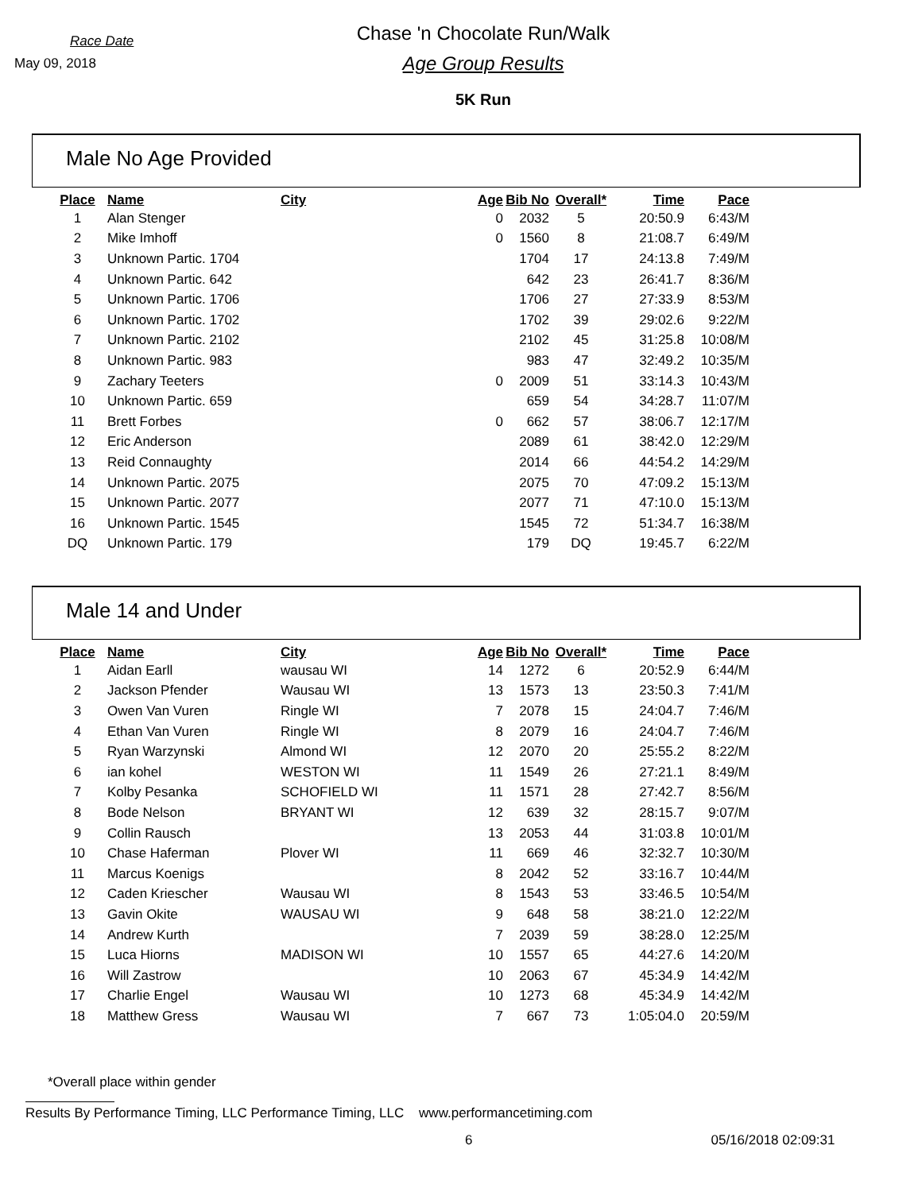Race Date
May 09, 2018
Chase 'n Chocolate Run/Walk
Age Group Results
5K Run
Male No Age Provided
| Place | Name | City | Age | Bib No | Overall* | Time | Pace |
| --- | --- | --- | --- | --- | --- | --- | --- |
| 1 | Alan Stenger | | 0 | 2032 | 5 | 20:50.9 | 6:43/M |
| 2 | Mike Imhoff | | 0 | 1560 | 8 | 21:08.7 | 6:49/M |
| 3 | Unknown Partic. 1704 | | | 1704 | 17 | 24:13.8 | 7:49/M |
| 4 | Unknown Partic. 642 | | | 642 | 23 | 26:41.7 | 8:36/M |
| 5 | Unknown Partic. 1706 | | | 1706 | 27 | 27:33.9 | 8:53/M |
| 6 | Unknown Partic. 1702 | | | 1702 | 39 | 29:02.6 | 9:22/M |
| 7 | Unknown Partic. 2102 | | | 2102 | 45 | 31:25.8 | 10:08/M |
| 8 | Unknown Partic. 983 | | | 983 | 47 | 32:49.2 | 10:35/M |
| 9 | Zachary Teeters | | 0 | 2009 | 51 | 33:14.3 | 10:43/M |
| 10 | Unknown Partic. 659 | | | 659 | 54 | 34:28.7 | 11:07/M |
| 11 | Brett Forbes | | 0 | 662 | 57 | 38:06.7 | 12:17/M |
| 12 | Eric Anderson | | | 2089 | 61 | 38:42.0 | 12:29/M |
| 13 | Reid Connaughty | | | 2014 | 66 | 44:54.2 | 14:29/M |
| 14 | Unknown Partic. 2075 | | | 2075 | 70 | 47:09.2 | 15:13/M |
| 15 | Unknown Partic. 2077 | | | 2077 | 71 | 47:10.0 | 15:13/M |
| 16 | Unknown Partic. 1545 | | | 1545 | 72 | 51:34.7 | 16:38/M |
| DQ | Unknown Partic. 179 | | | 179 | DQ | 19:45.7 | 6:22/M |
Male 14 and Under
| Place | Name | City | Age | Bib No | Overall* | Time | Pace |
| --- | --- | --- | --- | --- | --- | --- | --- |
| 1 | Aidan Earll | wausau WI | 14 | 1272 | 6 | 20:52.9 | 6:44/M |
| 2 | Jackson Pfender | Wausau WI | 13 | 1573 | 13 | 23:50.3 | 7:41/M |
| 3 | Owen Van Vuren | Ringle WI | 7 | 2078 | 15 | 24:04.7 | 7:46/M |
| 4 | Ethan Van Vuren | Ringle WI | 8 | 2079 | 16 | 24:04.7 | 7:46/M |
| 5 | Ryan Warzynski | Almond WI | 12 | 2070 | 20 | 25:55.2 | 8:22/M |
| 6 | ian kohel | WESTON WI | 11 | 1549 | 26 | 27:21.1 | 8:49/M |
| 7 | Kolby Pesanka | SCHOFIELD WI | 11 | 1571 | 28 | 27:42.7 | 8:56/M |
| 8 | Bode Nelson | BRYANT WI | 12 | 639 | 32 | 28:15.7 | 9:07/M |
| 9 | Collin Rausch | | 13 | 2053 | 44 | 31:03.8 | 10:01/M |
| 10 | Chase Haferman | Plover WI | 11 | 669 | 46 | 32:32.7 | 10:30/M |
| 11 | Marcus Koenigs | | 8 | 2042 | 52 | 33:16.7 | 10:44/M |
| 12 | Caden Kriescher | Wausau WI | 8 | 1543 | 53 | 33:46.5 | 10:54/M |
| 13 | Gavin Okite | WAUSAU WI | 9 | 648 | 58 | 38:21.0 | 12:22/M |
| 14 | Andrew Kurth | | 7 | 2039 | 59 | 38:28.0 | 12:25/M |
| 15 | Luca Hiorns | MADISON WI | 10 | 1557 | 65 | 44:27.6 | 14:20/M |
| 16 | Will Zastrow | | 10 | 2063 | 67 | 45:34.9 | 14:42/M |
| 17 | Charlie Engel | Wausau WI | 10 | 1273 | 68 | 45:34.9 | 14:42/M |
| 18 | Matthew Gress | Wausau WI | 7 | 667 | 73 | 1:05:04.0 | 20:59/M |
*Overall place within gender
Results By Performance Timing, LLC Performance Timing, LLC www.performancetiming.com
6 05/16/2018 02:09:31